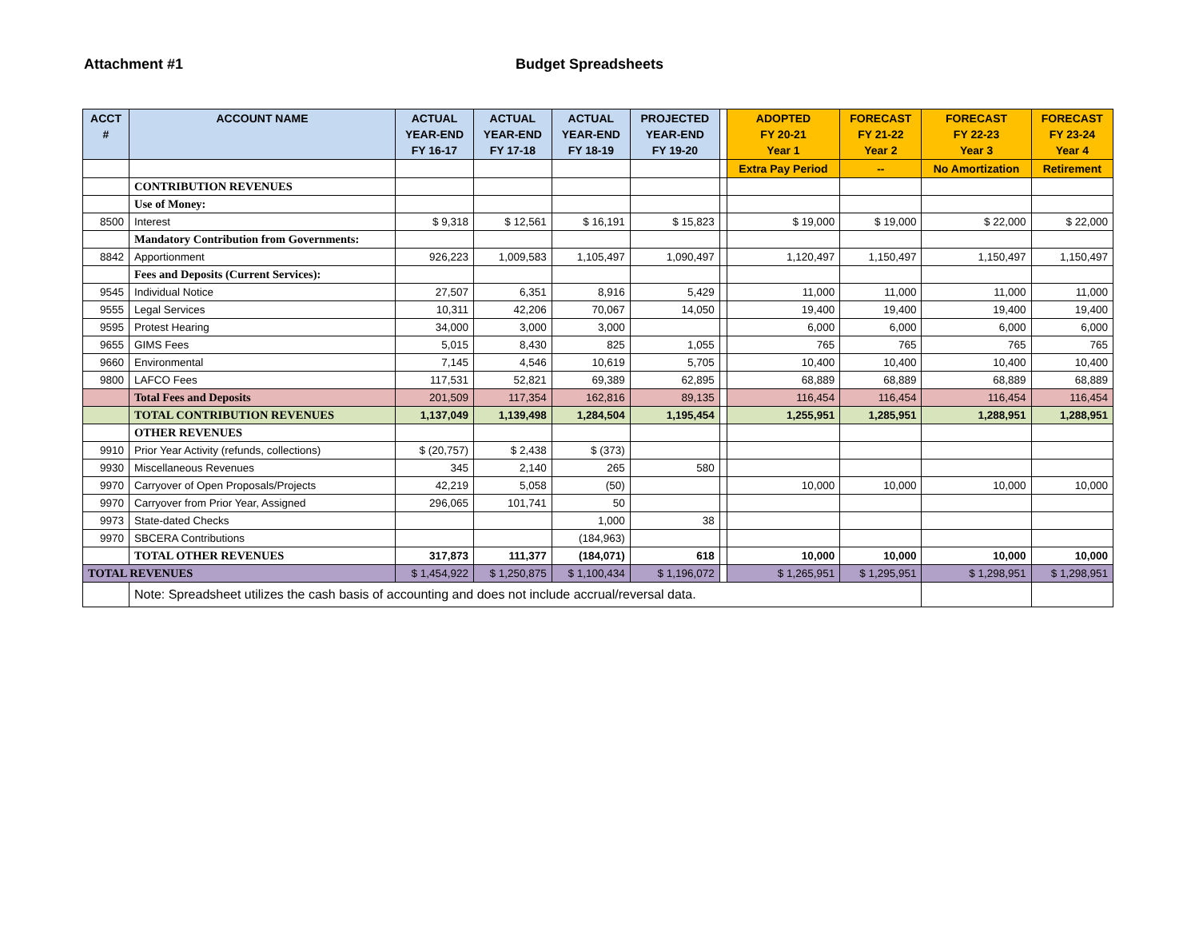Attachment #1 Budget Spreadsheets
| ACCT # | ACCOUNT NAME | ACTUAL YEAR-END FY 16-17 | ACTUAL YEAR-END FY 17-18 | ACTUAL YEAR-END FY 18-19 | PROJECTED YEAR-END FY 19-20 | | ADOPTED FY 20-21 Year 1 | FORECAST FY 21-22 Year 2 | FORECAST FY 22-23 Year 3 | FORECAST FY 23-24 Year 4 |
| --- | --- | --- | --- | --- | --- | --- | --- | --- | --- | --- |
| | | | | | | | Extra Pay Period | -- | No Amortization | Retirement |
| | CONTRIBUTION REVENUES | | | | | | | | | |
| | Use of Money: | | | | | | | | | |
| 8500 | Interest | $ 9,318 | $ 12,561 | $ 16,191 | $ 15,823 | | $ 19,000 | $ 19,000 | $ 22,000 | $ 22,000 |
| | Mandatory Contribution from Governments: | | | | | | | | | |
| 8842 | Apportionment | 926,223 | 1,009,583 | 1,105,497 | 1,090,497 | | 1,120,497 | 1,150,497 | 1,150,497 | 1,150,497 |
| | Fees and Deposits (Current Services): | | | | | | | | | |
| 9545 | Individual Notice | 27,507 | 6,351 | 8,916 | 5,429 | | 11,000 | 11,000 | 11,000 | 11,000 |
| 9555 | Legal Services | 10,311 | 42,206 | 70,067 | 14,050 | | 19,400 | 19,400 | 19,400 | 19,400 |
| 9595 | Protest Hearing | 34,000 | 3,000 | 3,000 | | | 6,000 | 6,000 | 6,000 | 6,000 |
| 9655 | GIMS Fees | 5,015 | 8,430 | 825 | 1,055 | | 765 | 765 | 765 | 765 |
| 9660 | Environmental | 7,145 | 4,546 | 10,619 | 5,705 | | 10,400 | 10,400 | 10,400 | 10,400 |
| 9800 | LAFCO Fees | 117,531 | 52,821 | 69,389 | 62,895 | | 68,889 | 68,889 | 68,889 | 68,889 |
| | Total Fees and Deposits | 201,509 | 117,354 | 162,816 | 89,135 | | 116,454 | 116,454 | 116,454 | 116,454 |
| | TOTAL CONTRIBUTION REVENUES | 1,137,049 | 1,139,498 | 1,284,504 | 1,195,454 | | 1,255,951 | 1,285,951 | 1,288,951 | 1,288,951 |
| | OTHER REVENUES | | | | | | | | | |
| 9910 | Prior Year Activity (refunds, collections) | $ (20,757) | $ 2,438 | $ (373) | | | | | | |
| 9930 | Miscellaneous Revenues | 345 | 2,140 | 265 | 580 | | | | | |
| 9970 | Carryover of Open Proposals/Projects | 42,219 | 5,058 | (50) | | | 10,000 | 10,000 | 10,000 | 10,000 |
| 9970 | Carryover from Prior Year, Assigned | 296,065 | 101,741 | 50 | | | | | | |
| 9973 | State-dated Checks | | | 1,000 | 38 | | | | | |
| 9970 | SBCERA Contributions | | | (184,963) | | | | | | |
| | TOTAL OTHER REVENUES | 317,873 | 111,377 | (184,071) | 618 | | 10,000 | 10,000 | 10,000 | 10,000 |
| TOTAL REVENUES | | $ 1,454,922 | $ 1,250,875 | $ 1,100,434 | $ 1,196,072 | | $ 1,265,951 | $ 1,295,951 | $ 1,298,951 | $ 1,298,951 |
| | Note: Spreadsheet utilizes the cash basis of accounting and does not include accrual/reversal data. | | | | | | | | | |